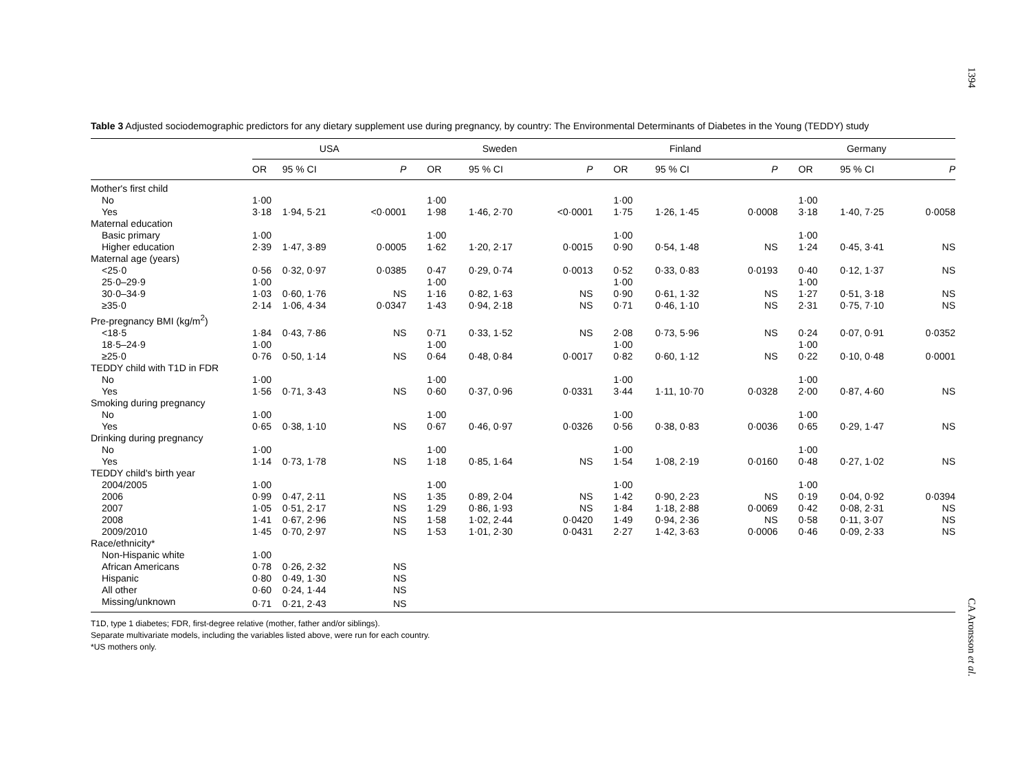1394
Table 3 Adjusted sociodemographic predictors for any dietary supplement use during pregnancy, by country: The Environmental Determinants of Diabetes in the Young (TEDDY) study
| | USA | | | Sweden | | | Finland | | | Germany | | |
| --- | --- | --- | --- | --- | --- | --- | --- | --- | --- | --- | --- | --- |
| | OR | 95 % CI | P | OR | 95 % CI | P | OR | 95 % CI | P | OR | 95 % CI | P |
| Mother's first child | | | | | | | | | | | | |
| No | 1·00 | | | 1·00 | | | 1·00 | | | 1·00 | | |
| Yes | 3·18 | 1·94, 5·21 | <0·0001 | 1·98 | 1·46, 2·70 | <0·0001 | 1·75 | 1·26, 1·45 | 0·0008 | 3·18 | 1·40, 7·25 | 0·0058 |
| Maternal education | | | | | | | | | | | | |
| Basic primary | 1·00 | | | 1·00 | | | 1·00 | | | 1·00 | | |
| Higher education | 2·39 | 1·47, 3·89 | 0·0005 | 1·62 | 1·20, 2·17 | 0·0015 | 0·90 | 0·54, 1·48 | NS | 1·24 | 0·45, 3·41 | NS |
| Maternal age (years) | | | | | | | | | | | | |
| <25·0 | 0·56 | 0·32, 0·97 | 0·0385 | 0·47 | 0·29, 0·74 | 0·0013 | 0·52 | 0·33, 0·83 | 0·0193 | 0·40 | 0·12, 1·37 | NS |
| 25·0–29·9 | 1·00 | | | 1·00 | | | 1·00 | | | 1·00 | | |
| 30·0–34·9 | 1·03 | 0·60, 1·76 | NS | 1·16 | 0·82, 1·63 | NS | 0·90 | 0·61, 1·32 | NS | 1·27 | 0·51, 3·18 | NS |
| ≥35·0 | 2·14 | 1·06, 4·34 | 0·0347 | 1·43 | 0·94, 2·18 | NS | 0·71 | 0·46, 1·10 | NS | 2·31 | 0·75, 7·10 | NS |
| Pre-pregnancy BMI (kg/m<sup>2</sup>) | | | | | | | | | | | | |
| <18·5 | 1·84 | 0·43, 7·86 | NS | 0·71 | 0·33, 1·52 | NS | 2·08 | 0·73, 5·96 | NS | 0·24 | 0·07, 0·91 | 0·0352 |
| 18·5–24·9 | 1·00 | | | 1·00 | | | 1·00 | | | 1·00 | | |
| ≥25·0 | 0·76 | 0·50, 1·14 | NS | 0·64 | 0·48, 0·84 | 0·0017 | 0·82 | 0·60, 1·12 | NS | 0·22 | 0·10, 0·48 | 0·0001 |
| TEDDY child with T1D in FDR | | | | | | | | | | | | |
| No | 1·00 | | | 1·00 | | | 1·00 | | | 1·00 | | |
| Yes | 1·56 | 0·71, 3·43 | NS | 0·60 | 0·37, 0·96 | 0·0331 | 3·44 | 1·11, 10·70 | 0·0328 | 2·00 | 0·87, 4·60 | NS |
| Smoking during pregnancy | | | | | | | | | | | | |
| No | 1·00 | | | 1·00 | | | 1·00 | | | 1·00 | | |
| Yes | 0·65 | 0·38, 1·10 | NS | 0·67 | 0·46, 0·97 | 0·0326 | 0·56 | 0·38, 0·83 | 0·0036 | 0·65 | 0·29, 1·47 | NS |
| Drinking during pregnancy | | | | | | | | | | | | |
| No | 1·00 | | | 1·00 | | | 1·00 | | | 1·00 | | |
| Yes | 1·14 | 0·73, 1·78 | NS | 1·18 | 0·85, 1·64 | NS | 1·54 | 1·08, 2·19 | 0·0160 | 0·48 | 0·27, 1·02 | NS |
| TEDDY child's birth year | | | | | | | | | | | | |
| 2004/2005 | 1·00 | | | 1·00 | | | 1·00 | | | 1·00 | | |
| 2006 | 0·99 | 0·47, 2·11 | NS | 1·35 | 0·89, 2·04 | NS | 1·42 | 0·90, 2·23 | NS | 0·19 | 0·04, 0·92 | 0·0394 |
| 2007 | 1·05 | 0·51, 2·17 | NS | 1·29 | 0·86, 1·93 | NS | 1·84 | 1·18, 2·88 | 0·0069 | 0·42 | 0·08, 2·31 | NS |
| 2008 | 1·41 | 0·67, 2·96 | NS | 1·58 | 1·02, 2·44 | 0·0420 | 1·49 | 0·94, 2·36 | NS | 0·58 | 0·11, 3·07 | NS |
| 2009/2010 | 1·45 | 0·70, 2·97 | NS | 1·53 | 1·01, 2·30 | 0·0431 | 2·27 | 1·42, 3·63 | 0·0006 | 0·46 | 0·09, 2·33 | NS |
| Race/ethnicity* | | | | | | | | | | | | |
| Non-Hispanic white | 1·00 | | | | | | | | | | | |
| African Americans | 0·78 | 0·26, 2·32 | NS | | | | | | | | | |
| Hispanic | 0·80 | 0·49, 1·30 | NS | | | | | | | | | |
| All other | 0·60 | 0·24, 1·44 | NS | | | | | | | | | |
| Missing/unknown | 0·71 | 0·21, 2·43 | NS | | | | | | | | | |
T1D, type 1 diabetes; FDR, first-degree relative (mother, father and/or siblings).
Separate multivariate models, including the variables listed above, were run for each country.
*US mothers only.
CA Aronsson et al.